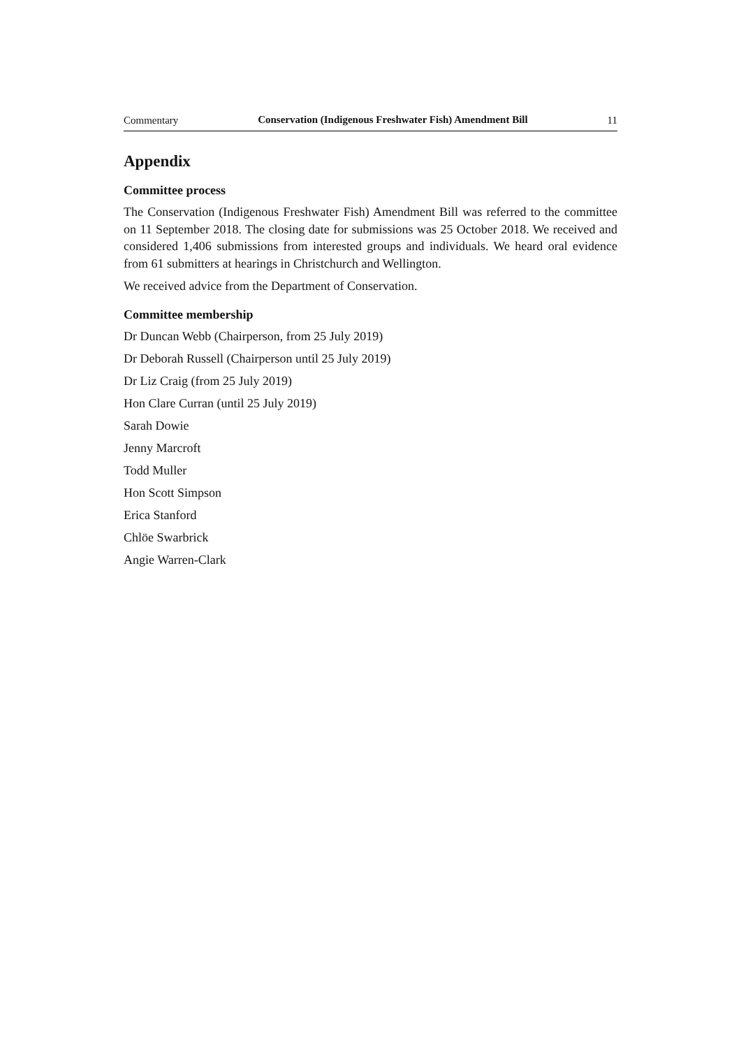Commentary Conservation (Indigenous Freshwater Fish) Amendment Bill 11
Appendix
Committee process
The Conservation (Indigenous Freshwater Fish) Amendment Bill was referred to the committee on 11 September 2018. The closing date for submissions was 25 October 2018. We received and considered 1,406 submissions from interested groups and individuals. We heard oral evidence from 61 submitters at hearings in Christchurch and Wellington.
We received advice from the Department of Conservation.
Committee membership
Dr Duncan Webb (Chairperson, from 25 July 2019)
Dr Deborah Russell (Chairperson until 25 July 2019)
Dr Liz Craig (from 25 July 2019)
Hon Clare Curran (until 25 July 2019)
Sarah Dowie
Jenny Marcroft
Todd Muller
Hon Scott Simpson
Erica Stanford
Chlöe Swarbrick
Angie Warren-Clark